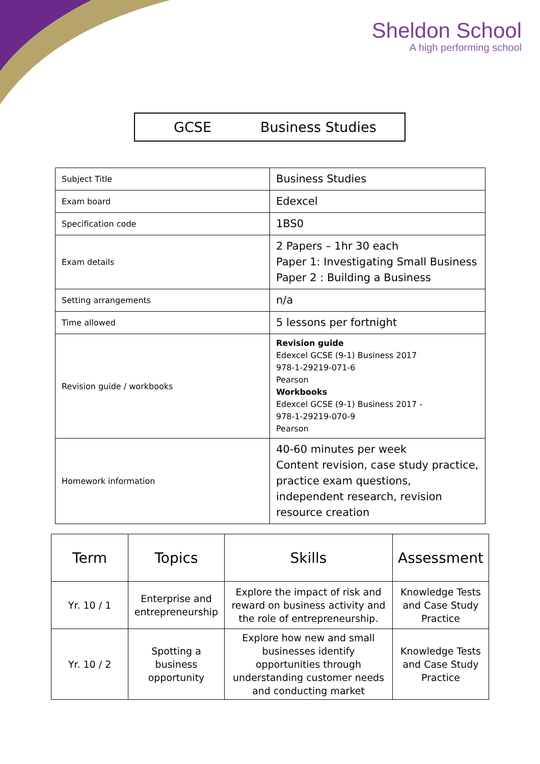Sheldon School
A high performing school
GCSE Business Studies
| Subject Title | Business Studies |
| Exam board | Edexcel |
| Specification code | 1BS0 |
| Exam details | 2 Papers – 1hr 30 each Paper 1: Investigating Small Business Paper 2 : Building a Business |
| Setting arrangements | n/a |
| Time allowed | 5 lessons per fortnight |
| Revision guide / workbooks | Revision guide Edexcel GCSE (9-1) Business 2017 978-1-29219-071-6 Pearson Workbooks Edexcel GCSE (9-1) Business 2017 - 978-1-29219-070-9 Pearson |
| Homework information | 40-60 minutes per week Content revision, case study practice, practice exam questions, independent research, revision resource creation |
| Term | Topics | Skills | Assessment |
| --- | --- | --- | --- |
| Yr. 10 / 1 | Enterprise and entrepreneurship | Explore the impact of risk and reward on business activity and the role of entrepreneurship. | Knowledge Tests and Case Study Practice |
| Yr. 10 / 2 | Spotting a business opportunity | Explore how new and small businesses identify opportunities through understanding customer needs and conducting market | Knowledge Tests and Case Study Practice |